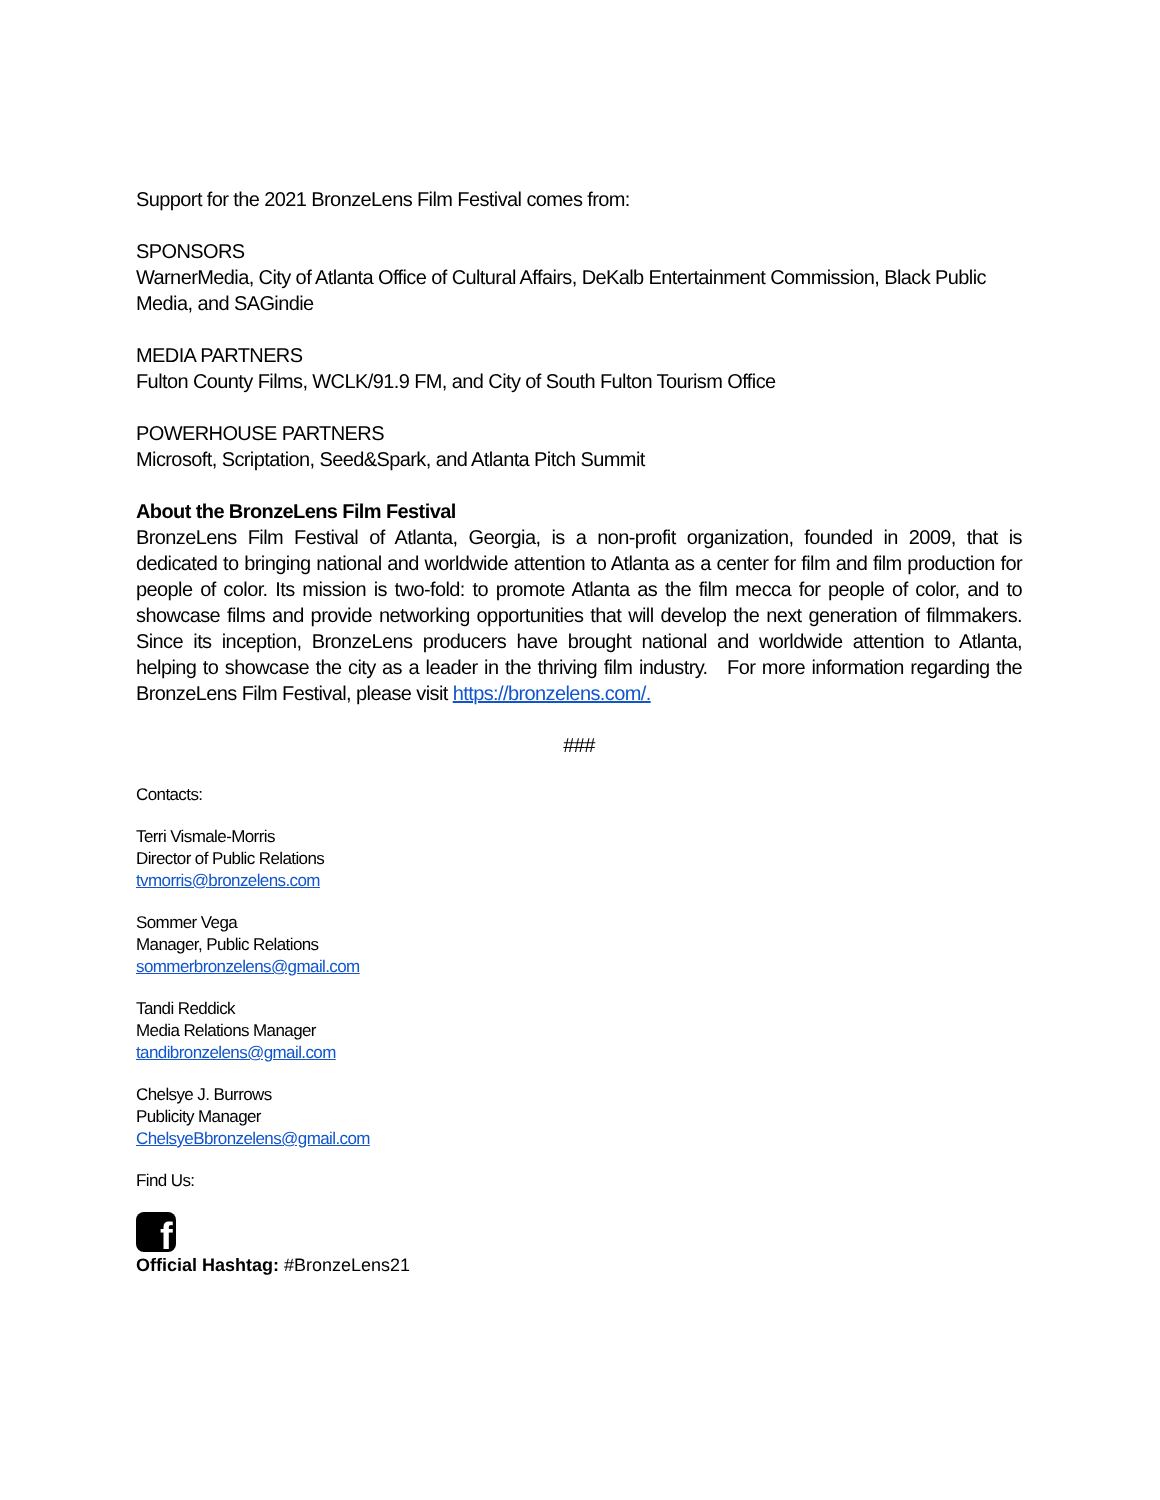Support for the 2021 BronzeLens Film Festival comes from:
SPONSORS
WarnerMedia, City of Atlanta Office of Cultural Affairs, DeKalb Entertainment Commission, Black Public Media, and SAGindie
MEDIA PARTNERS
Fulton County Films, WCLK/91.9 FM, and City of South Fulton Tourism Office
POWERHOUSE PARTNERS
Microsoft, Scriptation, Seed&Spark, and Atlanta Pitch Summit
About the BronzeLens Film Festival
BronzeLens Film Festival of Atlanta, Georgia, is a non-profit organization, founded in 2009, that is dedicated to bringing national and worldwide attention to Atlanta as a center for film and film production for people of color. Its mission is two-fold: to promote Atlanta as the film mecca for people of color, and to showcase films and provide networking opportunities that will develop the next generation of filmmakers. Since its inception, BronzeLens producers have brought national and worldwide attention to Atlanta, helping to showcase the city as a leader in the thriving film industry. For more information regarding the BronzeLens Film Festival, please visit https://bronzelens.com/.
###
Contacts:
Terri Vismale-Morris
Director of Public Relations
tvmorris@bronzelens.com
Sommer Vega
Manager, Public Relations
sommerbronzelens@gmail.com
Tandi Reddick
Media Relations Manager
tandibronzelens@gmail.com
Chelsye J. Burrows
Publicity Manager
ChelsyeBbronzelens@gmail.com
Find Us:
f
Official Hashtag: #BronzeLens21